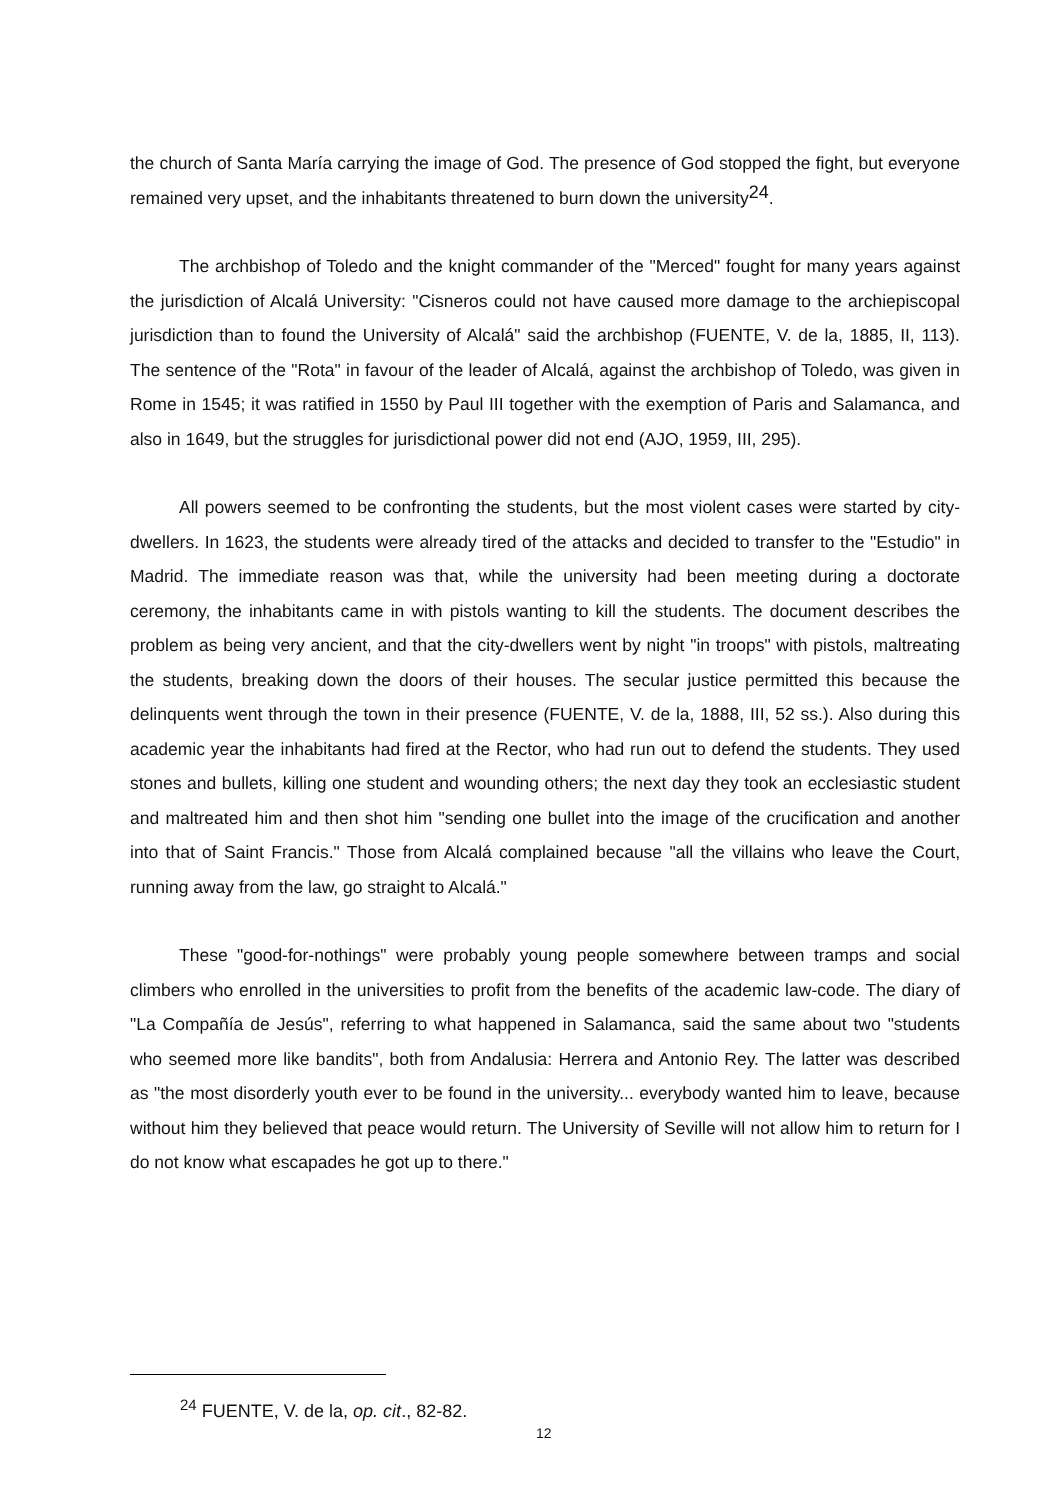the church of Santa María carrying the image of God. The presence of God stopped the fight, but everyone remained very upset, and the inhabitants threatened to burn down the university<sup>24</sup>.
The archbishop of Toledo and the knight commander of the "Merced" fought for many years against the jurisdiction of Alcalá University: "Cisneros could not have caused more damage to the archiepiscopal jurisdiction than to found the University of Alcalá" said the archbishop (FUENTE, V. de la, 1885, II, 113). The sentence of the "Rota" in favour of the leader of Alcalá, against the archbishop of Toledo, was given in Rome in 1545; it was ratified in 1550 by Paul III together with the exemption of Paris and Salamanca, and also in 1649, but the struggles for jurisdictional power did not end (AJO, 1959, III, 295).
All powers seemed to be confronting the students, but the most violent cases were started by city-dwellers. In 1623, the students were already tired of the attacks and decided to transfer to the "Estudio" in Madrid. The immediate reason was that, while the university had been meeting during a doctorate ceremony, the inhabitants came in with pistols wanting to kill the students. The document describes the problem as being very ancient, and that the city-dwellers went by night "in troops" with pistols, maltreating the students, breaking down the doors of their houses. The secular justice permitted this because the delinquents went through the town in their presence (FUENTE, V. de la, 1888, III, 52 ss.). Also during this academic year the inhabitants had fired at the Rector, who had run out to defend the students. They used stones and bullets, killing one student and wounding others; the next day they took an ecclesiastic student and maltreated him and then shot him "sending one bullet into the image of the crucification and another into that of Saint Francis." Those from Alcalá complained because "all the villains who leave the Court, running away from the law, go straight to Alcalá."
These "good-for-nothings" were probably young people somewhere between tramps and social climbers who enrolled in the universities to profit from the benefits of the academic law-code. The diary of "La Compañía de Jesús", referring to what happened in Salamanca, said the same about two "students who seemed more like bandits", both from Andalusia: Herrera and Antonio Rey. The latter was described as "the most disorderly youth ever to be found in the university... everybody wanted him to leave, because without him they believed that peace would return. The University of Seville will not allow him to return for I do not know what escapades he got up to there."
<sup>24</sup> FUENTE, V. de la, op. cit., 82-82.
12